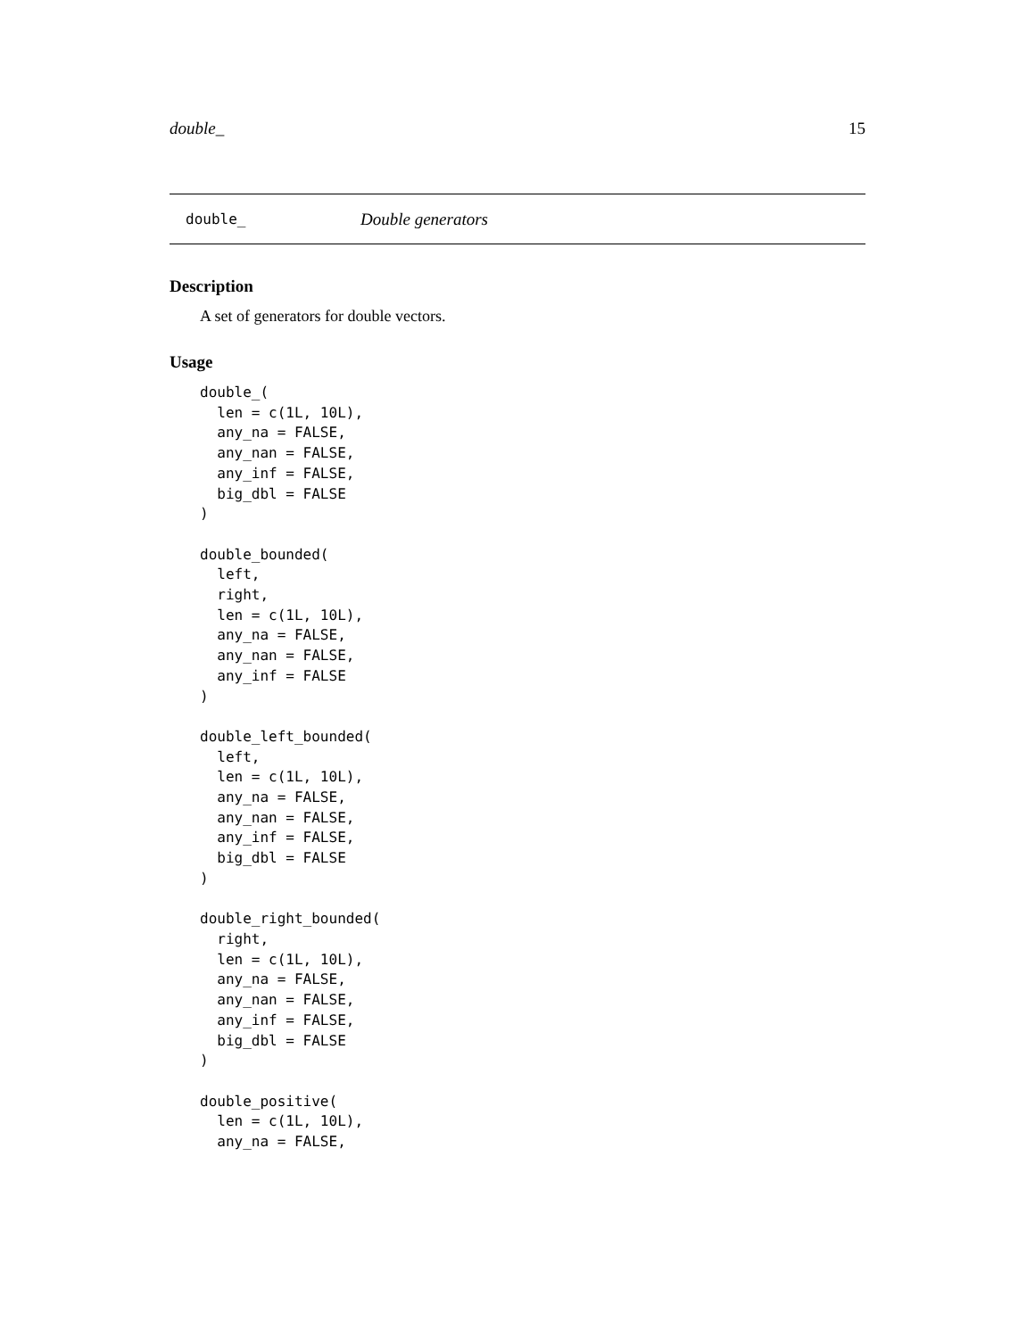double_ 15
double_ Double generators
Description
A set of generators for double vectors.
Usage
double_(
  len = c(1L, 10L),
  any_na = FALSE,
  any_nan = FALSE,
  any_inf = FALSE,
  big_dbl = FALSE
)

double_bounded(
  left,
  right,
  len = c(1L, 10L),
  any_na = FALSE,
  any_nan = FALSE,
  any_inf = FALSE
)

double_left_bounded(
  left,
  len = c(1L, 10L),
  any_na = FALSE,
  any_nan = FALSE,
  any_inf = FALSE,
  big_dbl = FALSE
)

double_right_bounded(
  right,
  len = c(1L, 10L),
  any_na = FALSE,
  any_nan = FALSE,
  any_inf = FALSE,
  big_dbl = FALSE
)

double_positive(
  len = c(1L, 10L),
  any_na = FALSE,